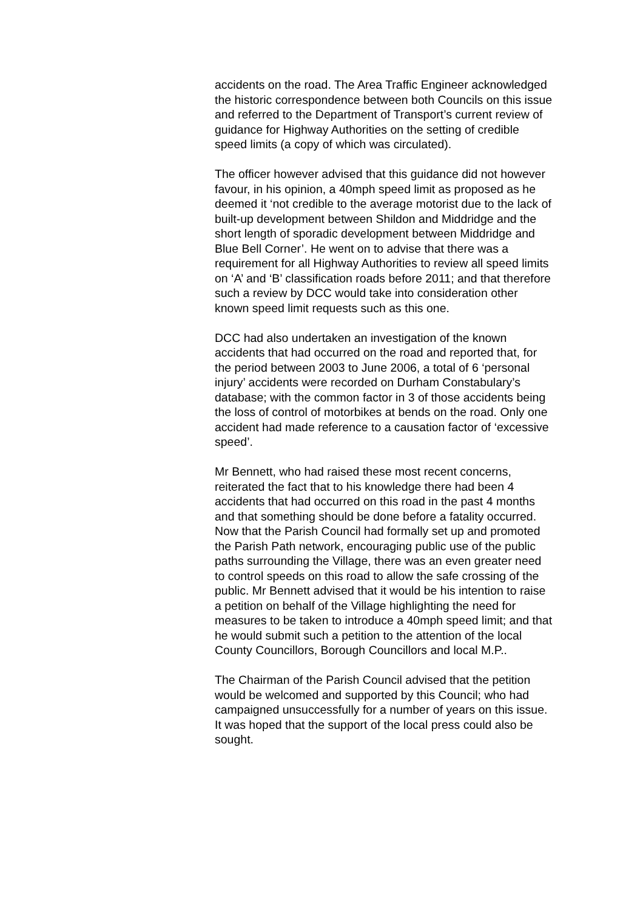accidents on the road. The Area Traffic Engineer acknowledged the historic correspondence between both Councils on this issue and referred to the Department of Transport’s current review of guidance for Highway Authorities on the setting of credible speed limits (a copy of which was circulated).
The officer however advised that this guidance did not however favour, in his opinion, a 40mph speed limit as proposed as he deemed it ‘not credible to the average motorist due to the lack of built-up development between Shildon and Middridge and the short length of sporadic development between Middridge and Blue Bell Corner’. He went on to advise that there was a requirement for all Highway Authorities to review all speed limits on ‘A’ and ‘B’ classification roads before 2011; and that therefore such a review by DCC would take into consideration other known speed limit requests such as this one.
DCC had also undertaken an investigation of the known accidents that had occurred on the road and reported that, for the period between 2003 to June 2006, a total of 6 ‘personal injury’ accidents were recorded on Durham Constabulary’s database; with the common factor in 3 of those accidents being the loss of control of motorbikes at bends on the road. Only one accident had made reference to a causation factor of ‘excessive speed’.
Mr Bennett, who had raised these most recent concerns, reiterated the fact that to his knowledge there had been 4 accidents that had occurred on this road in the past 4 months and that something should be done before a fatality occurred. Now that the Parish Council had formally set up and promoted the Parish Path network, encouraging public use of the public paths surrounding the Village, there was an even greater need to control speeds on this road to allow the safe crossing of the public. Mr Bennett advised that it would be his intention to raise a petition on behalf of the Village highlighting the need for measures to be taken to introduce a 40mph speed limit; and that he would submit such a petition to the attention of the local County Councillors, Borough Councillors and local M.P..
The Chairman of the Parish Council advised that the petition would be welcomed and supported by this Council; who had campaigned unsuccessfully for a number of years on this issue. It was hoped that the support of the local press could also be sought.